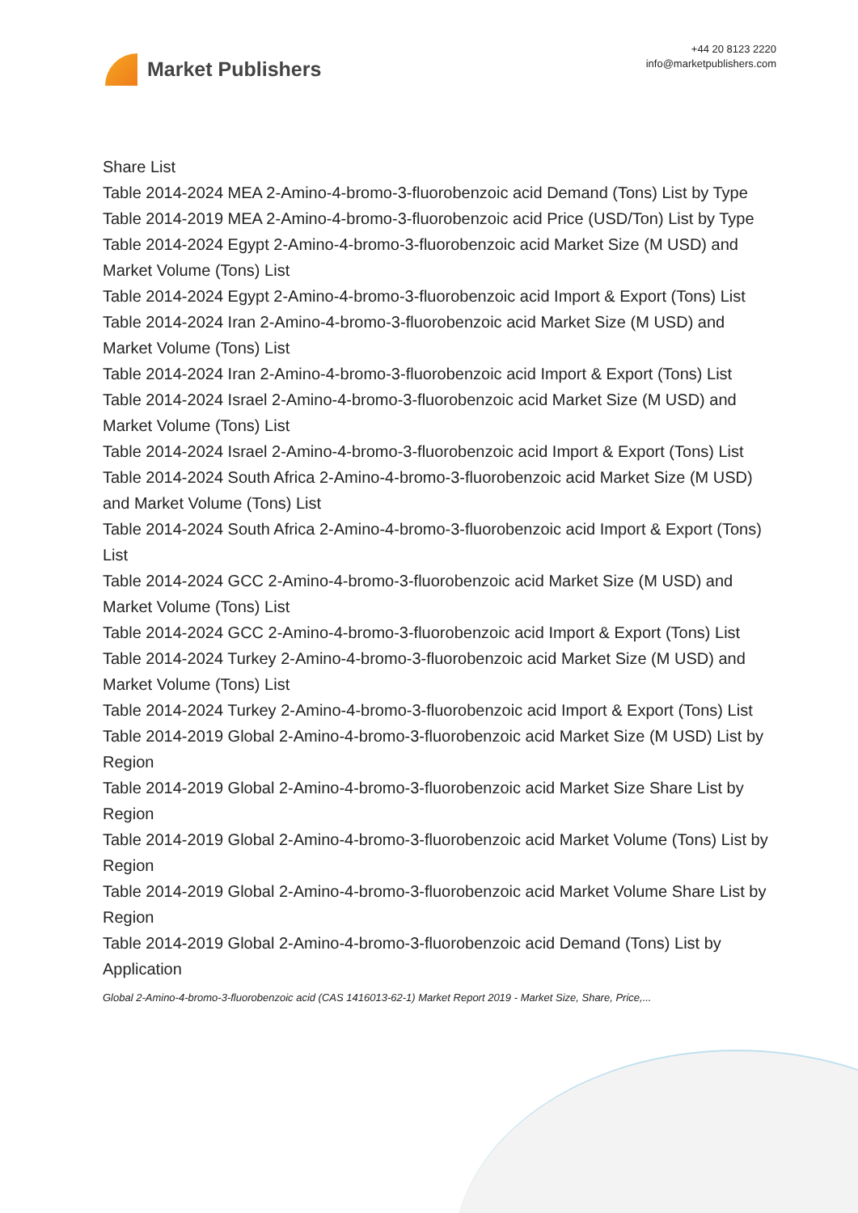Market Publishers
+44 20 8123 2220
info@marketpublishers.com
Share List
Table 2014-2024 MEA 2-Amino-4-bromo-3-fluorobenzoic acid Demand (Tons) List by Type
Table 2014-2019 MEA 2-Amino-4-bromo-3-fluorobenzoic acid Price (USD/Ton) List by Type
Table 2014-2024 Egypt 2-Amino-4-bromo-3-fluorobenzoic acid Market Size (M USD) and Market Volume (Tons) List
Table 2014-2024 Egypt 2-Amino-4-bromo-3-fluorobenzoic acid Import & Export (Tons) List
Table 2014-2024 Iran 2-Amino-4-bromo-3-fluorobenzoic acid Market Size (M USD) and Market Volume (Tons) List
Table 2014-2024 Iran 2-Amino-4-bromo-3-fluorobenzoic acid Import & Export (Tons) List
Table 2014-2024 Israel 2-Amino-4-bromo-3-fluorobenzoic acid Market Size (M USD) and Market Volume (Tons) List
Table 2014-2024 Israel 2-Amino-4-bromo-3-fluorobenzoic acid Import & Export (Tons) List
Table 2014-2024 South Africa 2-Amino-4-bromo-3-fluorobenzoic acid Market Size (M USD) and Market Volume (Tons) List
Table 2014-2024 South Africa 2-Amino-4-bromo-3-fluorobenzoic acid Import & Export (Tons) List
Table 2014-2024 GCC 2-Amino-4-bromo-3-fluorobenzoic acid Market Size (M USD) and Market Volume (Tons) List
Table 2014-2024 GCC 2-Amino-4-bromo-3-fluorobenzoic acid Import & Export (Tons) List
Table 2014-2024 Turkey 2-Amino-4-bromo-3-fluorobenzoic acid Market Size (M USD) and Market Volume (Tons) List
Table 2014-2024 Turkey 2-Amino-4-bromo-3-fluorobenzoic acid Import & Export (Tons) List
Table 2014-2019 Global 2-Amino-4-bromo-3-fluorobenzoic acid Market Size (M USD) List by Region
Table 2014-2019 Global 2-Amino-4-bromo-3-fluorobenzoic acid Market Size Share List by Region
Table 2014-2019 Global 2-Amino-4-bromo-3-fluorobenzoic acid Market Volume (Tons) List by Region
Table 2014-2019 Global 2-Amino-4-bromo-3-fluorobenzoic acid Market Volume Share List by Region
Table 2014-2019 Global 2-Amino-4-bromo-3-fluorobenzoic acid Demand (Tons) List by Application
Global 2-Amino-4-bromo-3-fluorobenzoic acid (CAS 1416013-62-1) Market Report 2019 - Market Size, Share, Price,...